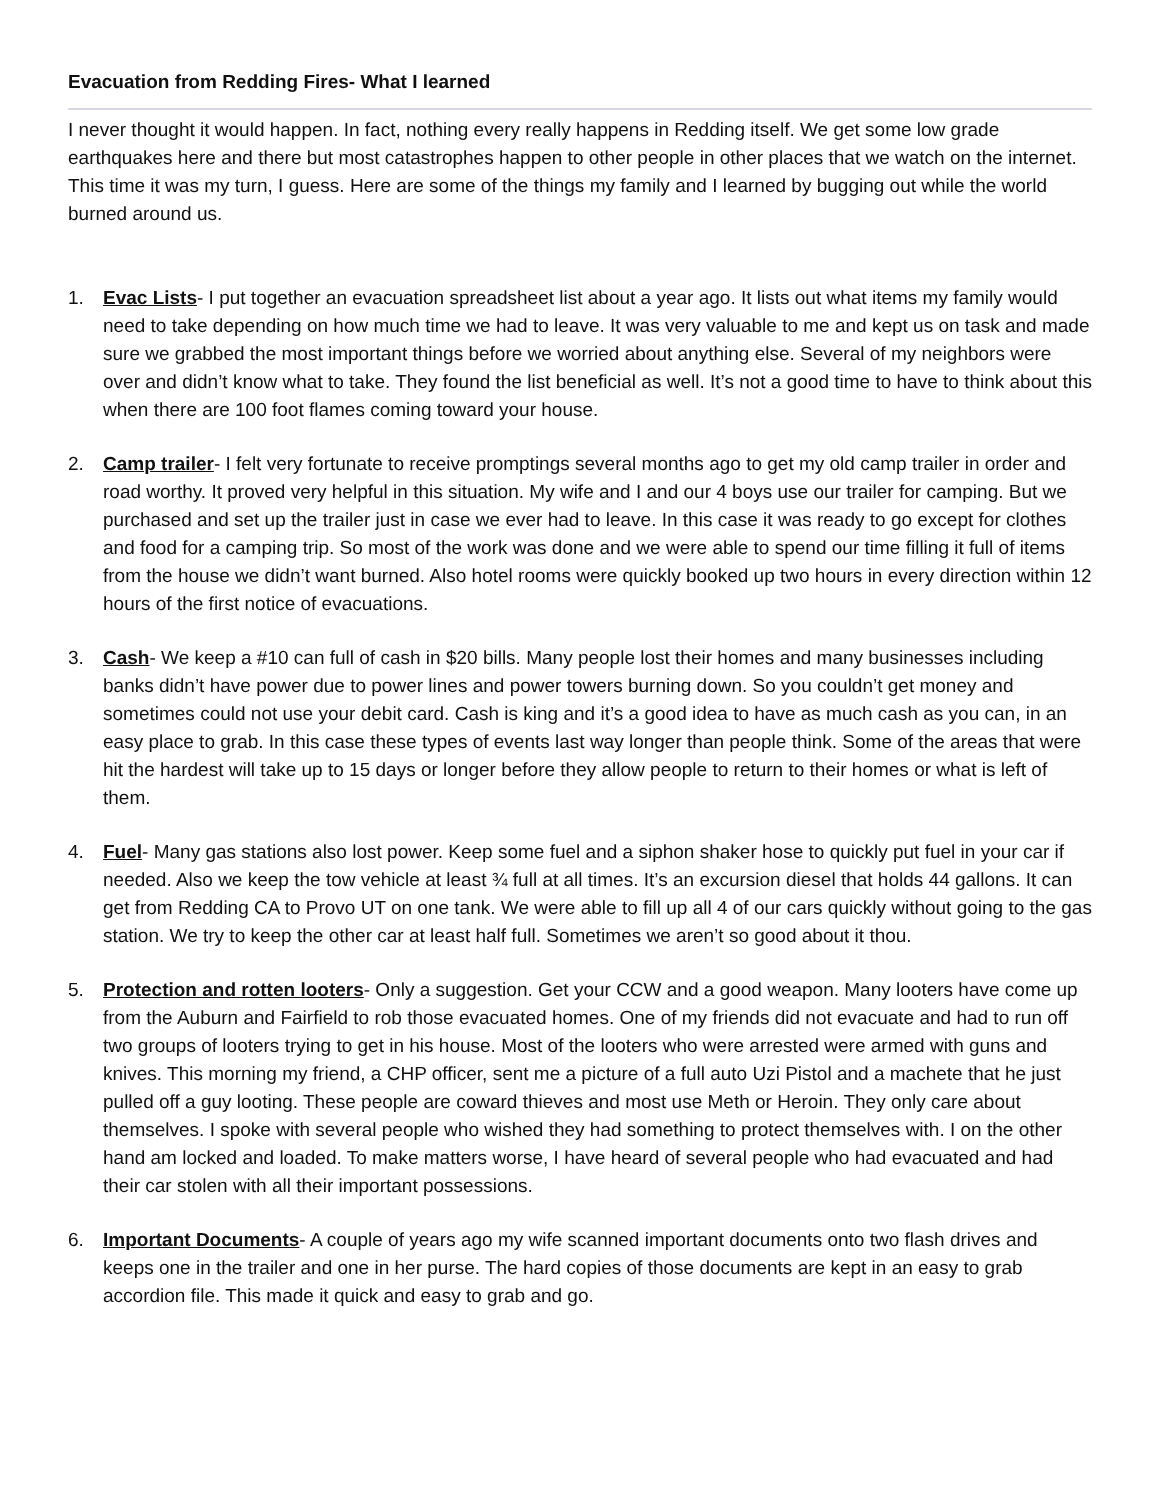Evacuation from Redding Fires- What I learned
I never thought it would happen. In fact, nothing every really happens in Redding itself. We get some low grade earthquakes here and there but most catastrophes happen to other people in other places that we watch on the internet. This time it was my turn, I guess. Here are some of the things my family and I learned by bugging out while the world burned around us.
1. Evac Lists- I put together an evacuation spreadsheet list about a year ago. It lists out what items my family would need to take depending on how much time we had to leave. It was very valuable to me and kept us on task and made sure we grabbed the most important things before we worried about anything else. Several of my neighbors were over and didn’t know what to take. They found the list beneficial as well. It’s not a good time to have to think about this when there are 100 foot flames coming toward your house.
2. Camp trailer- I felt very fortunate to receive promptings several months ago to get my old camp trailer in order and road worthy. It proved very helpful in this situation. My wife and I and our 4 boys use our trailer for camping. But we purchased and set up the trailer just in case we ever had to leave. In this case it was ready to go except for clothes and food for a camping trip. So most of the work was done and we were able to spend our time filling it full of items from the house we didn’t want burned. Also hotel rooms were quickly booked up two hours in every direction within 12 hours of the first notice of evacuations.
3. Cash- We keep a #10 can full of cash in $20 bills. Many people lost their homes and many businesses including banks didn’t have power due to power lines and power towers burning down. So you couldn’t get money and sometimes could not use your debit card. Cash is king and it’s a good idea to have as much cash as you can, in an easy place to grab. In this case these types of events last way longer than people think. Some of the areas that were hit the hardest will take up to 15 days or longer before they allow people to return to their homes or what is left of them.
4. Fuel- Many gas stations also lost power. Keep some fuel and a siphon shaker hose to quickly put fuel in your car if needed. Also we keep the tow vehicle at least ¾ full at all times. It’s an excursion diesel that holds 44 gallons. It can get from Redding CA to Provo UT on one tank. We were able to fill up all 4 of our cars quickly without going to the gas station. We try to keep the other car at least half full. Sometimes we aren’t so good about it thou.
5. Protection and rotten looters- Only a suggestion. Get your CCW and a good weapon. Many looters have come up from the Auburn and Fairfield to rob those evacuated homes. One of my friends did not evacuate and had to run off two groups of looters trying to get in his house. Most of the looters who were arrested were armed with guns and knives. This morning my friend, a CHP officer, sent me a picture of a full auto Uzi Pistol and a machete that he just pulled off a guy looting. These people are coward thieves and most use Meth or Heroin. They only care about themselves. I spoke with several people who wished they had something to protect themselves with. I on the other hand am locked and loaded. To make matters worse, I have heard of several people who had evacuated and had their car stolen with all their important possessions.
6. Important Documents- A couple of years ago my wife scanned important documents onto two flash drives and keeps one in the trailer and one in her purse. The hard copies of those documents are kept in an easy to grab accordion file. This made it quick and easy to grab and go.